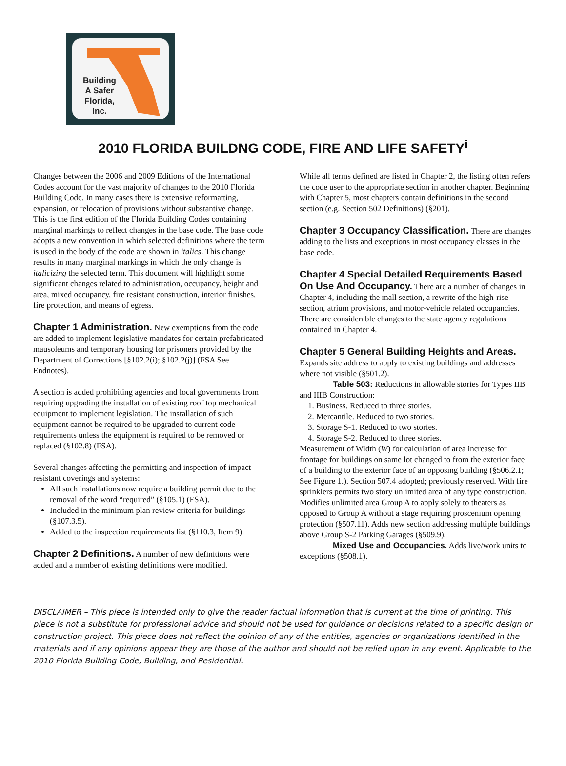Building
A Safer
Florida,
Inc.
2010 FLORIDA BUILDNG CODE, FIRE AND LIFE SAFETY<sup>i</sup>
Changes between the 2006 and 2009 Editions of the International Codes account for the vast majority of changes to the 2010 Florida Building Code. In many cases there is extensive reformatting, expansion, or relocation of provisions without substantive change. This is the first edition of the Florida Building Codes containing marginal markings to reflect changes in the base code. The base code adopts a new convention in which selected definitions where the term is used in the body of the code are shown in italics. This change results in many marginal markings in which the only change is italicizing the selected term. This document will highlight some significant changes related to administration, occupancy, height and area, mixed occupancy, fire resistant construction, interior finishes, fire protection, and means of egress.
Chapter 1 Administration. New exemptions from the code are added to implement legislative mandates for certain prefabricated mausoleums and temporary housing for prisoners provided by the Department of Corrections [§102.2(i); §102.2(j)] (FSA See Endnotes).
A section is added prohibiting agencies and local governments from requiring upgrading the installation of existing roof top mechanical equipment to implement legislation. The installation of such equipment cannot be required to be upgraded to current code requirements unless the equipment is required to be removed or replaced (§102.8) (FSA).
Several changes affecting the permitting and inspection of impact resistant coverings and systems:
All such installations now require a building permit due to the removal of the word “required” (§105.1) (FSA).
Included in the minimum plan review criteria for buildings (§107.3.5).
Added to the inspection requirements list (§110.3, Item 9).
Chapter 2 Definitions. A number of new definitions were added and a number of existing definitions were modified.
While all terms defined are listed in Chapter 2, the listing often refers the code user to the appropriate section in another chapter. Beginning with Chapter 5, most chapters contain definitions in the second section (e.g. Section 502 Definitions) (§201).
Chapter 3 Occupancy Classification. There are changes adding to the lists and exceptions in most occupancy classes in the base code.
Chapter 4 Special Detailed Requirements Based On Use And Occupancy. There are a number of changes in Chapter 4, including the mall section, a rewrite of the high-rise section, atrium provisions, and motor-vehicle related occupancies. There are considerable changes to the state agency regulations contained in Chapter 4.
Chapter 5 General Building Heights and Areas.
Expands site address to apply to existing buildings and addresses where not visible (§501.2).
Table 503: Reductions in allowable stories for Types IIB and IIIB Construction:
1. Business. Reduced to three stories.
2. Mercantile. Reduced to two stories.
3. Storage S-1. Reduced to two stories.
4. Storage S-2. Reduced to three stories.
Measurement of Width (W) for calculation of area increase for frontage for buildings on same lot changed to from the exterior face of a building to the exterior face of an opposing building (§506.2.1; See Figure 1.). Section 507.4 adopted; previously reserved. With fire sprinklers permits two story unlimited area of any type construction. Modifies unlimited area Group A to apply solely to theaters as opposed to Group A without a stage requiring proscenium opening protection (§507.11). Adds new section addressing multiple buildings above Group S-2 Parking Garages (§509.9).
Mixed Use and Occupancies. Adds live/work units to exceptions (§508.1).
DISCLAIMER – This piece is intended only to give the reader factual information that is current at the time of printing. This piece is not a substitute for professional advice and should not be used for guidance or decisions related to a specific design or construction project. This piece does not reflect the opinion of any of the entities, agencies or organizations identified in the materials and if any opinions appear they are those of the author and should not be relied upon in any event. Applicable to the 2010 Florida Building Code, Building, and Residential.